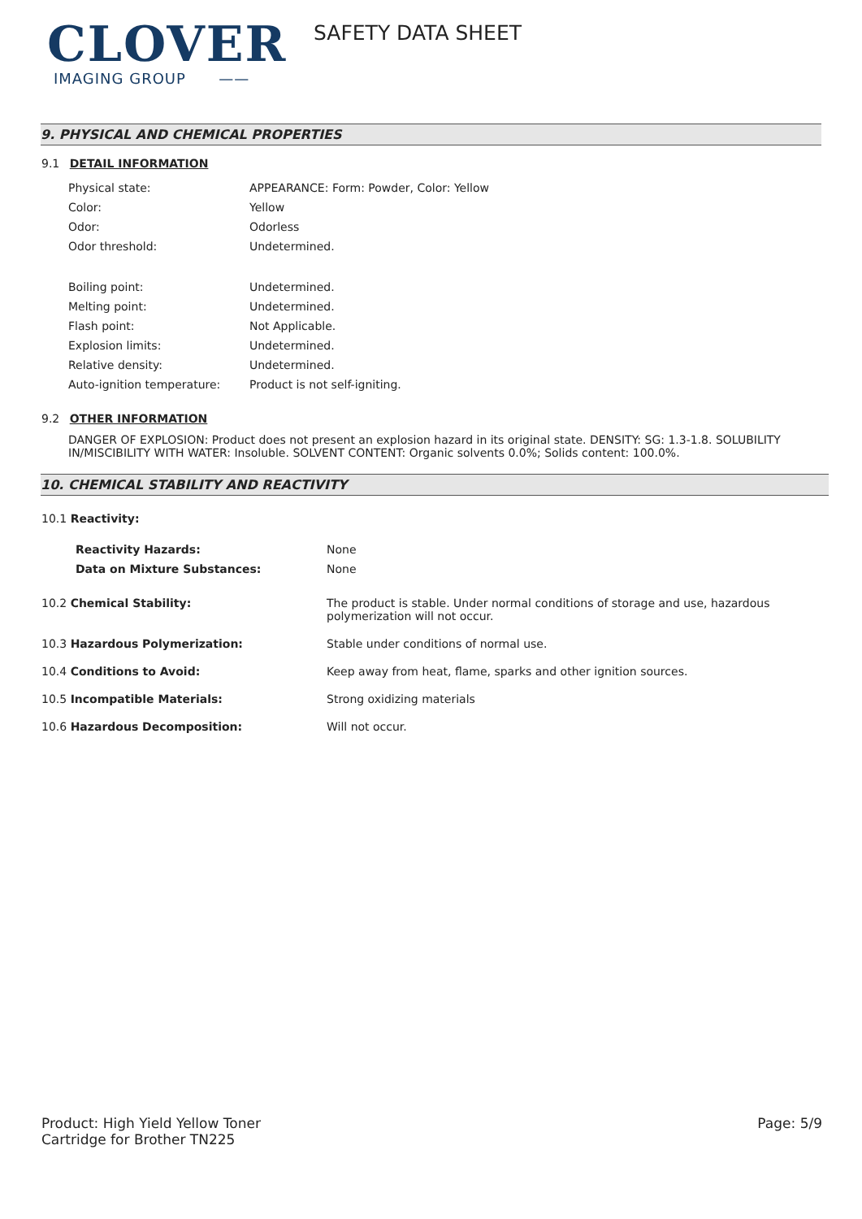CLOVER
IMAGING GROUP ——
SAFETY DATA SHEET
9. PHYSICAL AND CHEMICAL PROPERTIES
9.1 DETAIL INFORMATION
| Physical state: | APPEARANCE: Form: Powder, Color: Yellow |
| Color: | Yellow |
| Odor: | Odorless |
| Odor threshold: | Undetermined. |
| Boiling point: | Undetermined. |
| Melting point: | Undetermined. |
| Flash point: | Not Applicable. |
| Explosion limits: | Undetermined. |
| Relative density: | Undetermined. |
| Auto-ignition temperature: | Product is not self-igniting. |
9.2 OTHER INFORMATION
DANGER OF EXPLOSION: Product does not present an explosion hazard in its original state. DENSITY: SG: 1.3-1.8. SOLUBILITY IN/MISCIBILITY WITH WATER: Insoluble. SOLVENT CONTENT: Organic solvents 0.0%; Solids content: 100.0%.
10. CHEMICAL STABILITY AND REACTIVITY
| 10.1 Reactivity: | |
| Reactivity Hazards: | None |
| Data on Mixture Substances: | None |
| 10.2 Chemical Stability: | The product is stable. Under normal conditions of storage and use, hazardous polymerization will not occur. |
| 10.3 Hazardous Polymerization: | Stable under conditions of normal use. |
| 10.4 Conditions to Avoid: | Keep away from heat, flame, sparks and other ignition sources. |
| 10.5 Incompatible Materials: | Strong oxidizing materials |
| 10.6 Hazardous Decomposition: | Will not occur. |
Product: High Yield Yellow Toner
Cartridge for Brother TN225
Page: 5/9